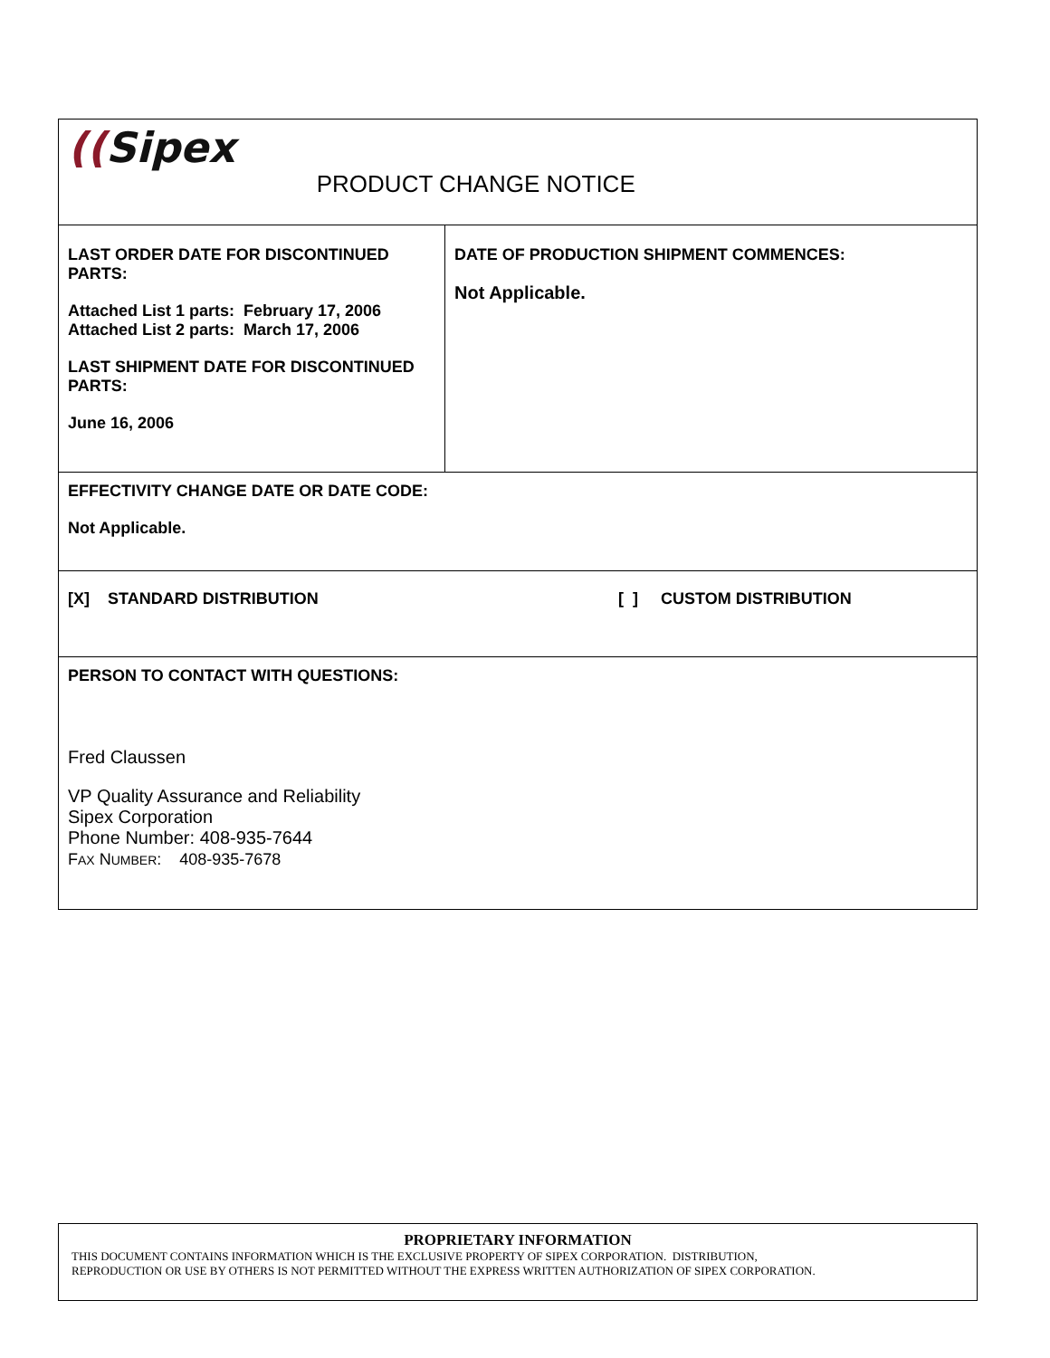| (( Sipex PRODUCT CHANGE NOTICE | |
| LAST ORDER DATE FOR DISCONTINUED PARTS: Attached List 1 parts: February 17, 2006 Attached List 2 parts: March 17, 2006 LAST SHIPMENT DATE FOR DISCONTINUED PARTS: June 16, 2006 | DATE OF PRODUCTION SHIPMENT COMMENCES: Not Applicable. |
| EFFECTIVITY CHANGE DATE OR DATE CODE: Not Applicable. | |
| [X] STANDARD DISTRIBUTION [ ] CUSTOM DISTRIBUTION | |
| PERSON TO CONTACT WITH QUESTIONS: Fred Claussen VP Quality Assurance and Reliability Sipex Corporation Phone Number: 408-935-7644 F AX N UMBER : 408-935-7678 | |
PROPRIETARY INFORMATION
THIS DOCUMENT CONTAINS INFORMATION WHICH IS THE EXCLUSIVE PROPERTY OF SIPEX CORPORATION. DISTRIBUTION,
REPRODUCTION OR USE BY OTHERS IS NOT PERMITTED WITHOUT THE EXPRESS WRITTEN AUTHORIZATION OF SIPEX CORPORATION.